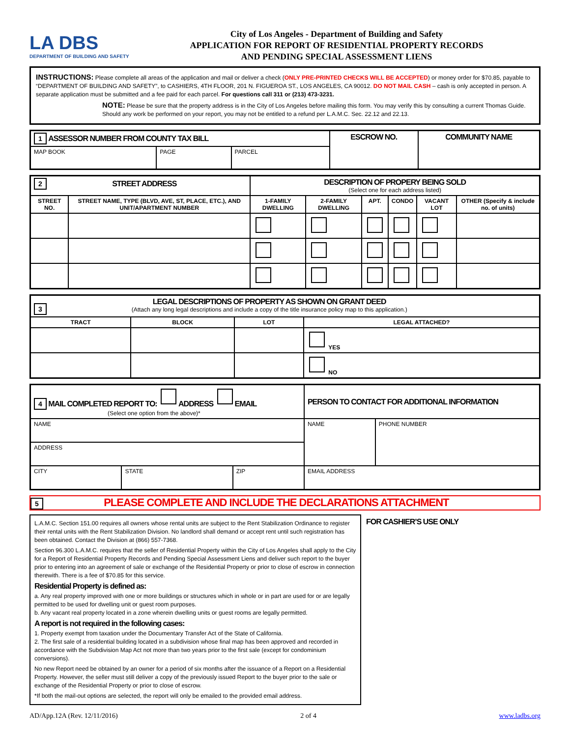LA DBS
DEPARTMENT OF BUILDING AND SAFETY
City of Los Angeles - Department of Building and Safety
APPLICATION FOR REPORT OF RESIDENTIAL PROPERTY RECORDS
AND PENDING SPECIAL ASSESSMENT LIENS
INSTRUCTIONS: Please complete all areas of the application and mail or deliver a check (ONLY PRE-PRINTED CHECKS WILL BE ACCEPTED) or money order for $70.85, payable to “DEPARTMENT OF BUILDING AND SAFETY”, to CASHIERS, 4TH FLOOR, 201 N. FIGUEROA ST., LOS ANGELES, CA 90012. DO NOT MAIL CASH – cash is only accepted in person. A separate application must be submitted and a fee paid for each parcel. For questions call 311 or (213) 473-3231.
NOTE: Please be sure that the property address is in the City of Los Angeles before mailing this form. You may verify this by consulting a current Thomas Guide. Should any work be performed on your report, you may not be entitled to a refund per L.A.M.C. Sec. 22.12 and 22.13.
| 1 ASSESSOR NUMBER FROM COUNTY TAX BILL | | | ESCROW NO. | COMMUNITY NAME |
| MAP BOOK | PAGE | PARCEL | | |
| 2 STREET ADDRESS | | DESCRIPTION OF PROPERY BEING SOLD (Select one for each address listed) | | | | | |
| STREET NO. | STREET NAME, TYPE (BLVD, AVE, ST, PLACE, ETC.), AND UNIT/APARTMENT NUMBER | 1-FAMILY DWELLING | 2-FAMILY DWELLING | APT. | CONDO | VACANT LOT | OTHER (Specify & include no. of units) |
| 3 LEGAL DESCRIPTIONS OF PROPERTY AS SHOWN ON GRANT DEED (Attach any long legal descriptions and include a copy of the title insurance policy map to this application.) | | | |
| TRACT | BLOCK | LOT | LEGAL ATTACHED? |
| | | | YES |
| | | | NO |
| 4 MAIL COMPLETED REPORT TO: ADDRESS EMAIL (Select one option from the above)* | | | PERSON TO CONTACT FOR ADDITIONAL INFORMATION | |
| NAME | | | NAME | PHONE NUMBER |
| ADDRESS | | | | |
| CITY | STATE | ZIP | EMAIL ADDRESS | |
5 PLEASE COMPLETE AND INCLUDE THE DECLARATIONS ATTACHMENT
L.A.M.C. Section 151.00 requires all owners whose rental units are subject to the Rent Stabilization Ordinance to register their rental units with the Rent Stabilization Division. No landlord shall demand or accept rent until such registration has been obtained. Contact the Division at (866) 557-7368.
Section 96.300 L.A.M.C. requires that the seller of Residential Property within the City of Los Angeles shall apply to the City for a Report of Residential Property Records and Pending Special Assessment Liens and deliver such report to the buyer prior to entering into an agreement of sale or exchange of the Residential Property or prior to close of escrow in connection therewith. There is a fee of $70.85 for this service.
Residential Property is defined as:
a. Any real property improved with one or more buildings or structures which in whole or in part are used for or are legally permitted to be used for dwelling unit or guest room purposes.
b. Any vacant real property located in a zone wherein dwelling units or guest rooms are legally permitted.
A report is not required in the following cases:
1. Property exempt from taxation under the Documentary Transfer Act of the State of California.
2. The first sale of a residential building located in a subdivision whose final map has been approved and recorded in accordance with the Subdivision Map Act not more than two years prior to the first sale (except for condominium conversions).
No new Report need be obtained by an owner for a period of six months after the issuance of a Report on a Residential Property. However, the seller must still deliver a copy of the previously issued Report to the buyer prior to the sale or exchange of the Residential Property or prior to close of escrow.
*If both the mail-out options are selected, the report will only be emailed to the provided email address.
FOR CASHIER’S USE ONLY
AD/App.12A (Rev. 12/11/2016) 2 of 4 www.ladbs.org